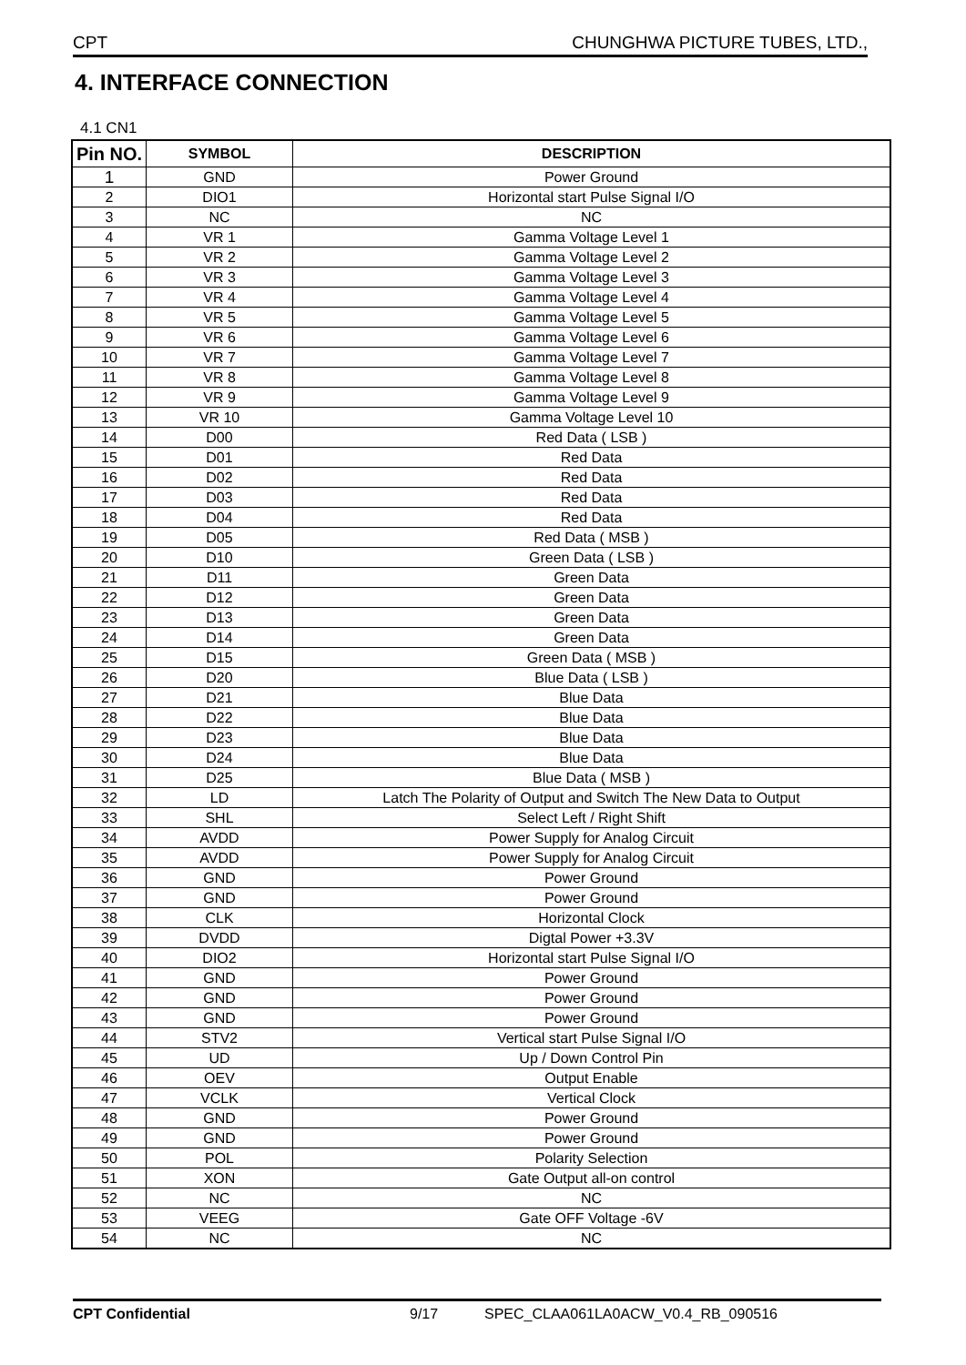CPT CHUNGHWA PICTURE TUBES, LTD.,
4. INTERFACE CONNECTION
4.1 CN1
| Pin NO. | SYMBOL | DESCRIPTION |
| --- | --- | --- |
| 1 | GND | Power Ground |
| 2 | DIO1 | Horizontal start Pulse Signal I/O |
| 3 | NC | NC |
| 4 | VR 1 | Gamma Voltage Level 1 |
| 5 | VR 2 | Gamma Voltage Level 2 |
| 6 | VR 3 | Gamma Voltage Level 3 |
| 7 | VR 4 | Gamma Voltage Level 4 |
| 8 | VR 5 | Gamma Voltage Level 5 |
| 9 | VR 6 | Gamma Voltage Level 6 |
| 10 | VR 7 | Gamma Voltage Level 7 |
| 11 | VR 8 | Gamma Voltage Level 8 |
| 12 | VR 9 | Gamma Voltage Level 9 |
| 13 | VR 10 | Gamma Voltage Level 10 |
| 14 | D00 | Red Data ( LSB ) |
| 15 | D01 | Red Data |
| 16 | D02 | Red Data |
| 17 | D03 | Red Data |
| 18 | D04 | Red Data |
| 19 | D05 | Red Data ( MSB ) |
| 20 | D10 | Green Data ( LSB ) |
| 21 | D11 | Green Data |
| 22 | D12 | Green Data |
| 23 | D13 | Green Data |
| 24 | D14 | Green Data |
| 25 | D15 | Green Data ( MSB ) |
| 26 | D20 | Blue Data ( LSB ) |
| 27 | D21 | Blue Data |
| 28 | D22 | Blue Data |
| 29 | D23 | Blue Data |
| 30 | D24 | Blue Data |
| 31 | D25 | Blue Data ( MSB ) |
| 32 | LD | Latch The Polarity of Output and Switch The New Data to Output |
| 33 | SHL | Select Left / Right Shift |
| 34 | AVDD | Power Supply for Analog Circuit |
| 35 | AVDD | Power Supply for Analog Circuit |
| 36 | GND | Power Ground |
| 37 | GND | Power Ground |
| 38 | CLK | Horizontal Clock |
| 39 | DVDD | Digtal Power +3.3V |
| 40 | DIO2 | Horizontal start Pulse Signal I/O |
| 41 | GND | Power Ground |
| 42 | GND | Power Ground |
| 43 | GND | Power Ground |
| 44 | STV2 | Vertical start Pulse Signal I/O |
| 45 | UD | Up / Down Control Pin |
| 46 | OEV | Output Enable |
| 47 | VCLK | Vertical Clock |
| 48 | GND | Power Ground |
| 49 | GND | Power Ground |
| 50 | POL | Polarity Selection |
| 51 | XON | Gate Output all-on control |
| 52 | NC | NC |
| 53 | VEEG | Gate OFF Voltage -6V |
| 54 | NC | NC |
CPT Confidential 9/17 SPEC_CLAA061LA0ACW_V0.4_RB_090516